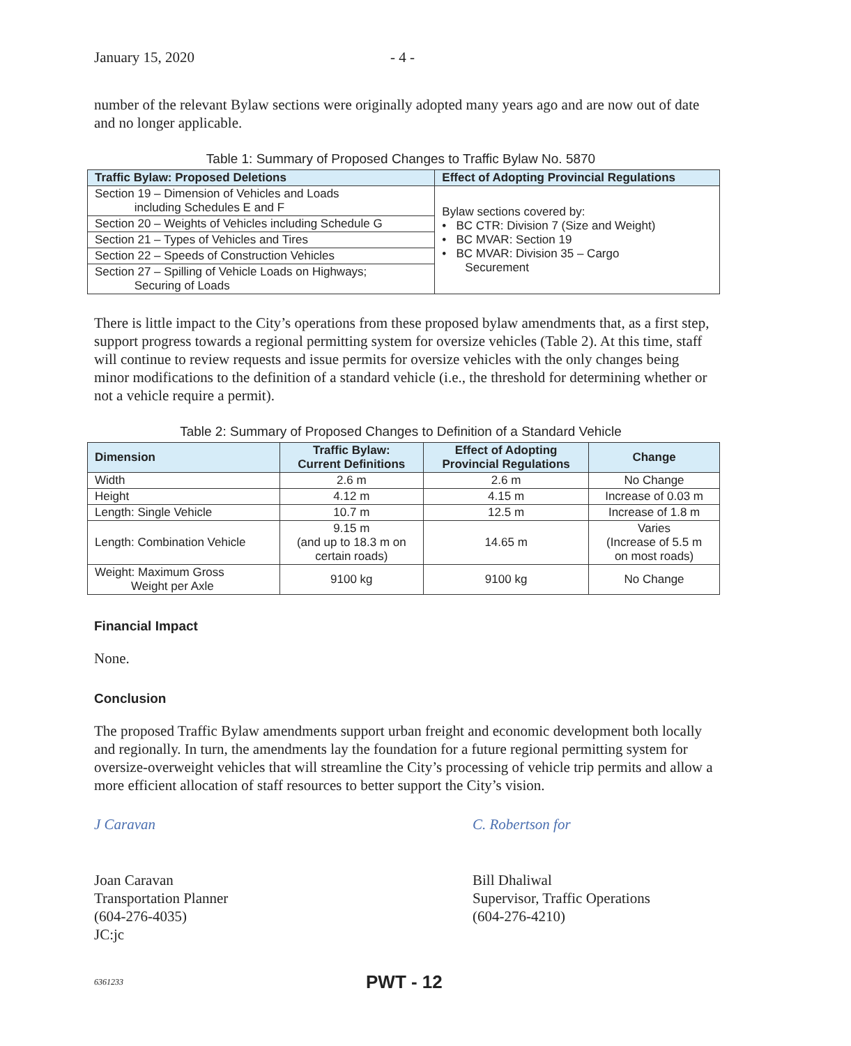January 15, 2020 - 4 -
number of the relevant Bylaw sections were originally adopted many years ago and are now out of date and no longer applicable.
Table 1: Summary of Proposed Changes to Traffic Bylaw No. 5870
| Traffic Bylaw: Proposed Deletions | Effect of Adopting Provincial Regulations |
| --- | --- |
| Section 19 – Dimension of Vehicles and Loads including Schedules E and F | Bylaw sections covered by: • BC CTR: Division 7 (Size and Weight) • BC MVAR: Section 19 • BC MVAR: Division 35 – Cargo Securement |
| Section 20 – Weights of Vehicles including Schedule G | |
| Section 21 – Types of Vehicles and Tires | |
| Section 22 – Speeds of Construction Vehicles | |
| Section 27 – Spilling of Vehicle Loads on Highways; Securing of Loads | |
There is little impact to the City’s operations from these proposed bylaw amendments that, as a first step, support progress towards a regional permitting system for oversize vehicles (Table 2). At this time, staff will continue to review requests and issue permits for oversize vehicles with the only changes being minor modifications to the definition of a standard vehicle (i.e., the threshold for determining whether or not a vehicle require a permit).
Table 2: Summary of Proposed Changes to Definition of a Standard Vehicle
| Dimension | Traffic Bylaw: Current Definitions | Effect of Adopting Provincial Regulations | Change |
| --- | --- | --- | --- |
| Width | 2.6 m | 2.6 m | No Change |
| Height | 4.12 m | 4.15 m | Increase of 0.03 m |
| Length: Single Vehicle | 10.7 m | 12.5 m | Increase of 1.8 m |
| Length: Combination Vehicle | 9.15 m (and up to 18.3 m on certain roads) | 14.65 m | Varies (Increase of 5.5 m on most roads) |
| Weight: Maximum Gross Weight per Axle | 9100 kg | 9100 kg | No Change |
Financial Impact
None.
Conclusion
The proposed Traffic Bylaw amendments support urban freight and economic development both locally and regionally. In turn, the amendments lay the foundation for a future regional permitting system for oversize-overweight vehicles that will streamline the City’s processing of vehicle trip permits and allow a more efficient allocation of staff resources to better support the City’s vision.
J Caravan
Joan Caravan
Transportation Planner
(604-276-4035)
JC:jc
C. Robertson for
Bill Dhaliwal
Supervisor, Traffic Operations
(604-276-4210)
6361233 PWT - 12